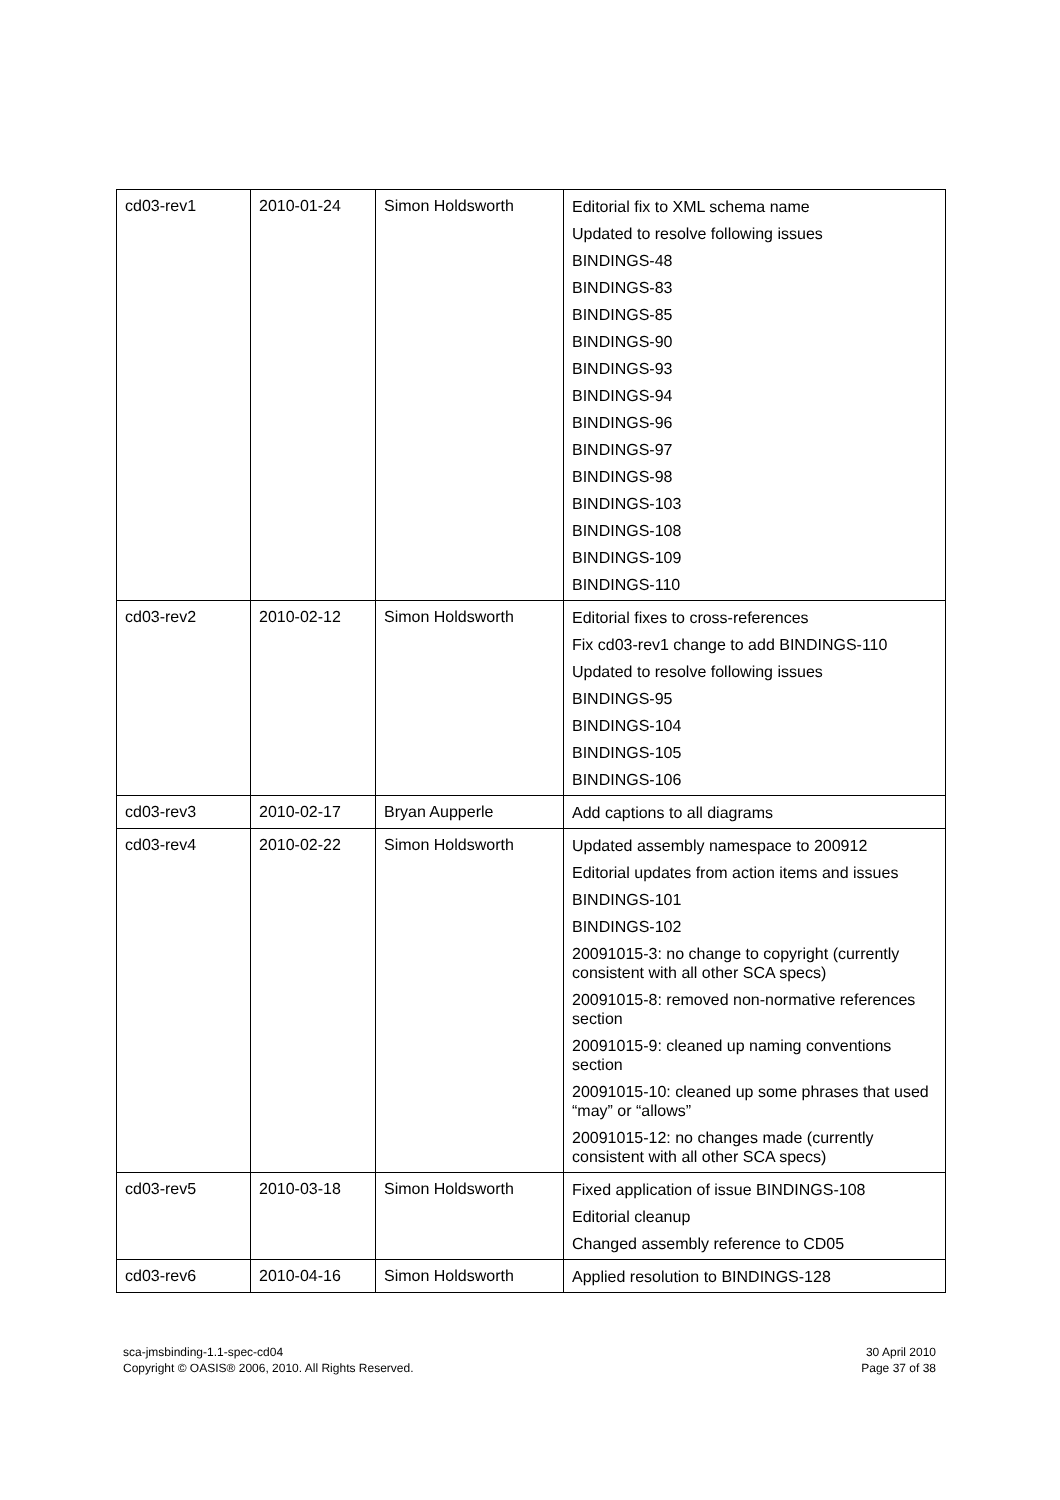| cd03-rev1 | 2010-01-24 | Simon Holdsworth | Editorial fix to XML schema name Updated to resolve following issues BINDINGS-48 BINDINGS-83 BINDINGS-85 BINDINGS-90 BINDINGS-93 BINDINGS-94 BINDINGS-96 BINDINGS-97 BINDINGS-98 BINDINGS-103 BINDINGS-108 BINDINGS-109 BINDINGS-110 |
| cd03-rev2 | 2010-02-12 | Simon Holdsworth | Editorial fixes to cross-references Fix cd03-rev1 change to add BINDINGS-110 Updated to resolve following issues BINDINGS-95 BINDINGS-104 BINDINGS-105 BINDINGS-106 |
| cd03-rev3 | 2010-02-17 | Bryan Aupperle | Add captions to all diagrams |
| cd03-rev4 | 2010-02-22 | Simon Holdsworth | Updated assembly namespace to 200912 Editorial updates from action items and issues BINDINGS-101 BINDINGS-102 20091015-3: no change to copyright (currently consistent with all other SCA specs) 20091015-8: removed non-normative references section 20091015-9: cleaned up naming conventions section 20091015-10: cleaned up some phrases that used “may” or “allows” 20091015-12: no changes made (currently consistent with all other SCA specs) |
| cd03-rev5 | 2010-03-18 | Simon Holdsworth | Fixed application of issue BINDINGS-108 Editorial cleanup Changed assembly reference to CD05 |
| cd03-rev6 | 2010-04-16 | Simon Holdsworth | Applied resolution to BINDINGS-128 |
sca-jmsbinding-1.1-spec-cd04
Copyright © OASIS® 2006, 2010. All Rights Reserved.
30 April 2010
Page 37 of 38